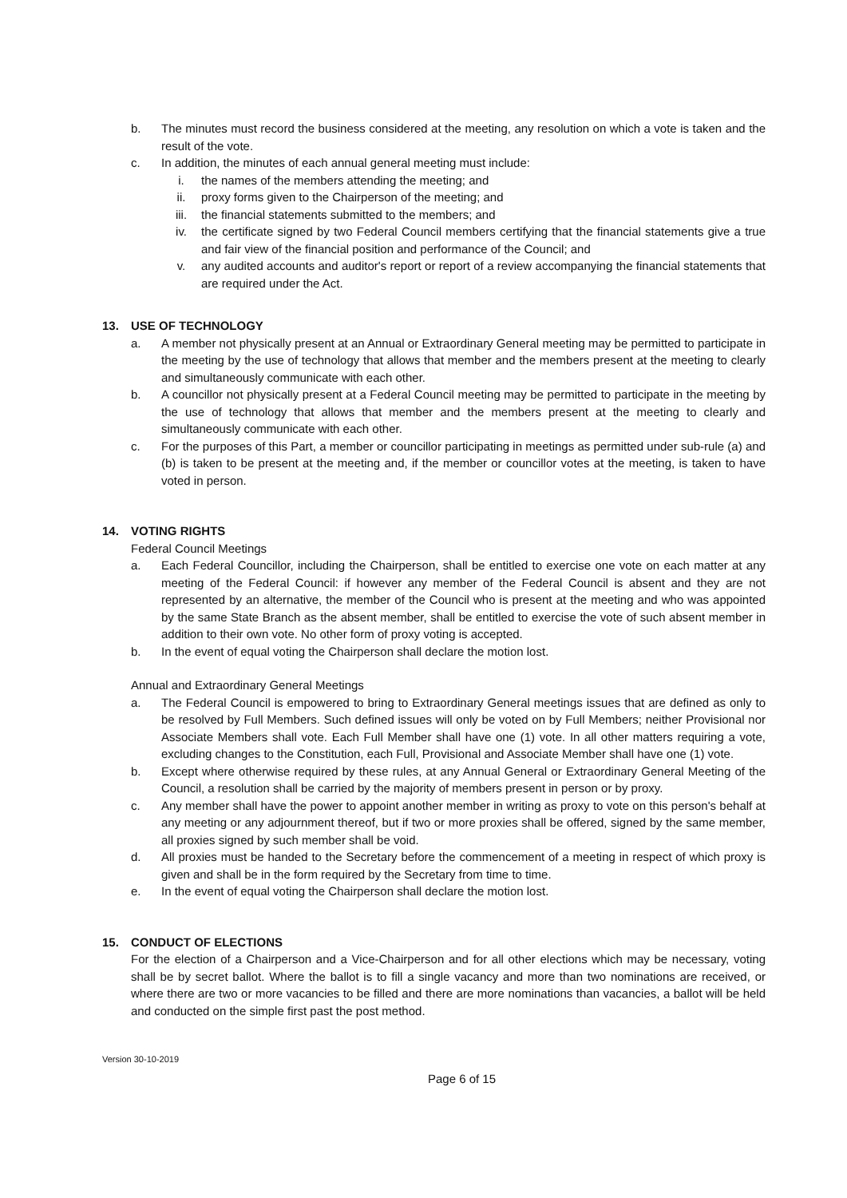b. The minutes must record the business considered at the meeting, any resolution on which a vote is taken and the result of the vote.
c. In addition, the minutes of each annual general meeting must include:
i. the names of the members attending the meeting; and
ii. proxy forms given to the Chairperson of the meeting; and
iii. the financial statements submitted to the members; and
iv. the certificate signed by two Federal Council members certifying that the financial statements give a true and fair view of the financial position and performance of the Council; and
v. any audited accounts and auditor's report or report of a review accompanying the financial statements that are required under the Act.
13. USE OF TECHNOLOGY
a. A member not physically present at an Annual or Extraordinary General meeting may be permitted to participate in the meeting by the use of technology that allows that member and the members present at the meeting to clearly and simultaneously communicate with each other.
b. A councillor not physically present at a Federal Council meeting may be permitted to participate in the meeting by the use of technology that allows that member and the members present at the meeting to clearly and simultaneously communicate with each other.
c. For the purposes of this Part, a member or councillor participating in meetings as permitted under sub-rule (a) and (b) is taken to be present at the meeting and, if the member or councillor votes at the meeting, is taken to have voted in person.
14. VOTING RIGHTS
Federal Council Meetings
a. Each Federal Councillor, including the Chairperson, shall be entitled to exercise one vote on each matter at any meeting of the Federal Council: if however any member of the Federal Council is absent and they are not represented by an alternative, the member of the Council who is present at the meeting and who was appointed by the same State Branch as the absent member, shall be entitled to exercise the vote of such absent member in addition to their own vote. No other form of proxy voting is accepted.
b. In the event of equal voting the Chairperson shall declare the motion lost.
Annual and Extraordinary General Meetings
a. The Federal Council is empowered to bring to Extraordinary General meetings issues that are defined as only to be resolved by Full Members. Such defined issues will only be voted on by Full Members; neither Provisional nor Associate Members shall vote. Each Full Member shall have one (1) vote. In all other matters requiring a vote, excluding changes to the Constitution, each Full, Provisional and Associate Member shall have one (1) vote.
b. Except where otherwise required by these rules, at any Annual General or Extraordinary General Meeting of the Council, a resolution shall be carried by the majority of members present in person or by proxy.
c. Any member shall have the power to appoint another member in writing as proxy to vote on this person's behalf at any meeting or any adjournment thereof, but if two or more proxies shall be offered, signed by the same member, all proxies signed by such member shall be void.
d. All proxies must be handed to the Secretary before the commencement of a meeting in respect of which proxy is given and shall be in the form required by the Secretary from time to time.
e. In the event of equal voting the Chairperson shall declare the motion lost.
15. CONDUCT OF ELECTIONS
For the election of a Chairperson and a Vice-Chairperson and for all other elections which may be necessary, voting shall be by secret ballot. Where the ballot is to fill a single vacancy and more than two nominations are received, or where there are two or more vacancies to be filled and there are more nominations than vacancies, a ballot will be held and conducted on the simple first past the post method.
Version 30-10-2019
Page 6 of 15